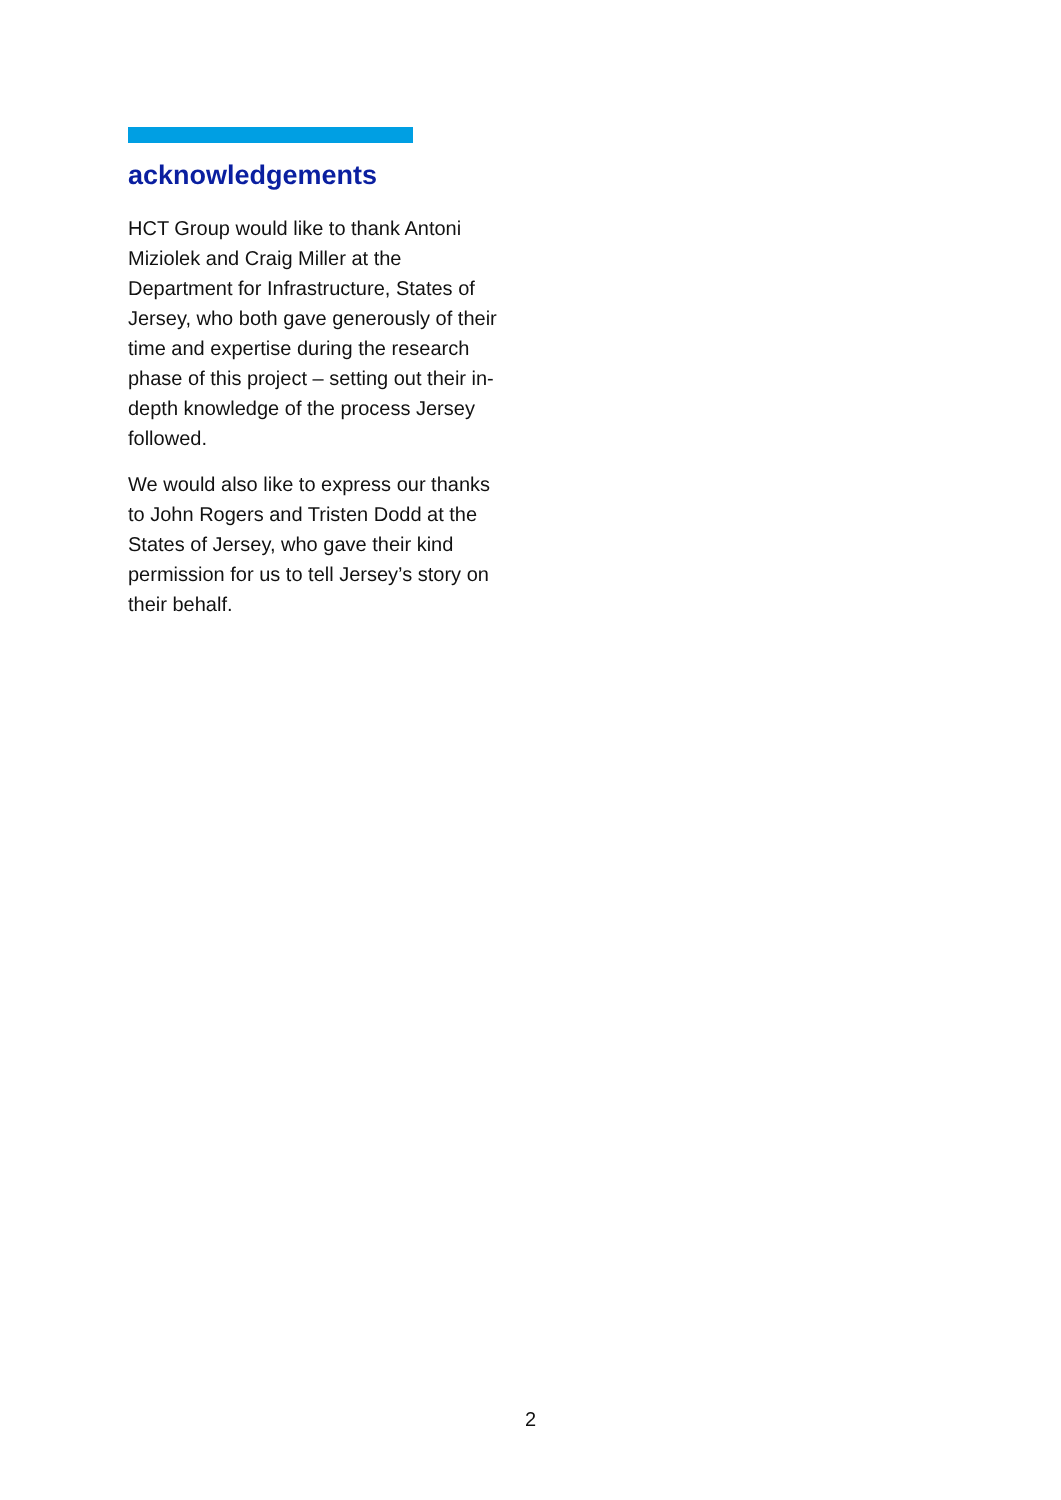acknowledgements
HCT Group would like to thank Antoni Miziolek and Craig Miller at the Department for Infrastructure, States of Jersey, who both gave generously of their time and expertise during the research phase of this project – setting out their in-depth knowledge of the process Jersey followed.
We would also like to express our thanks to John Rogers and Tristen Dodd at the States of Jersey, who gave their kind permission for us to tell Jersey’s story on their behalf.
2